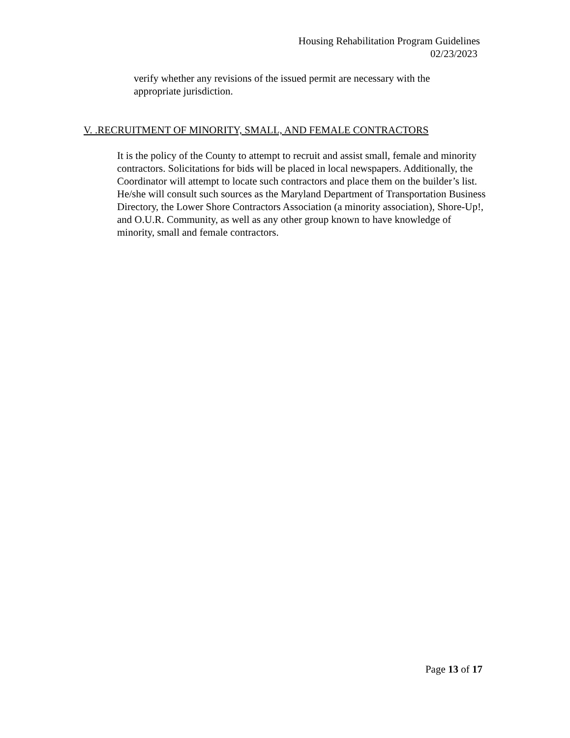Housing Rehabilitation Program Guidelines
02/23/2023
verify whether any revisions of the issued permit are necessary with the appropriate jurisdiction.
V. .RECRUITMENT OF MINORITY, SMALL, AND FEMALE CONTRACTORS
It is the policy of the County to attempt to recruit and assist small, female and minority contractors. Solicitations for bids will be placed in local newspapers. Additionally, the Coordinator will attempt to locate such contractors and place them on the builder’s list. He/she will consult such sources as the Maryland Department of Transportation Business Directory, the Lower Shore Contractors Association (a minority association), Shore-Up!, and O.U.R. Community, as well as any other group known to have knowledge of minority, small and female contractors.
Page 13 of 17